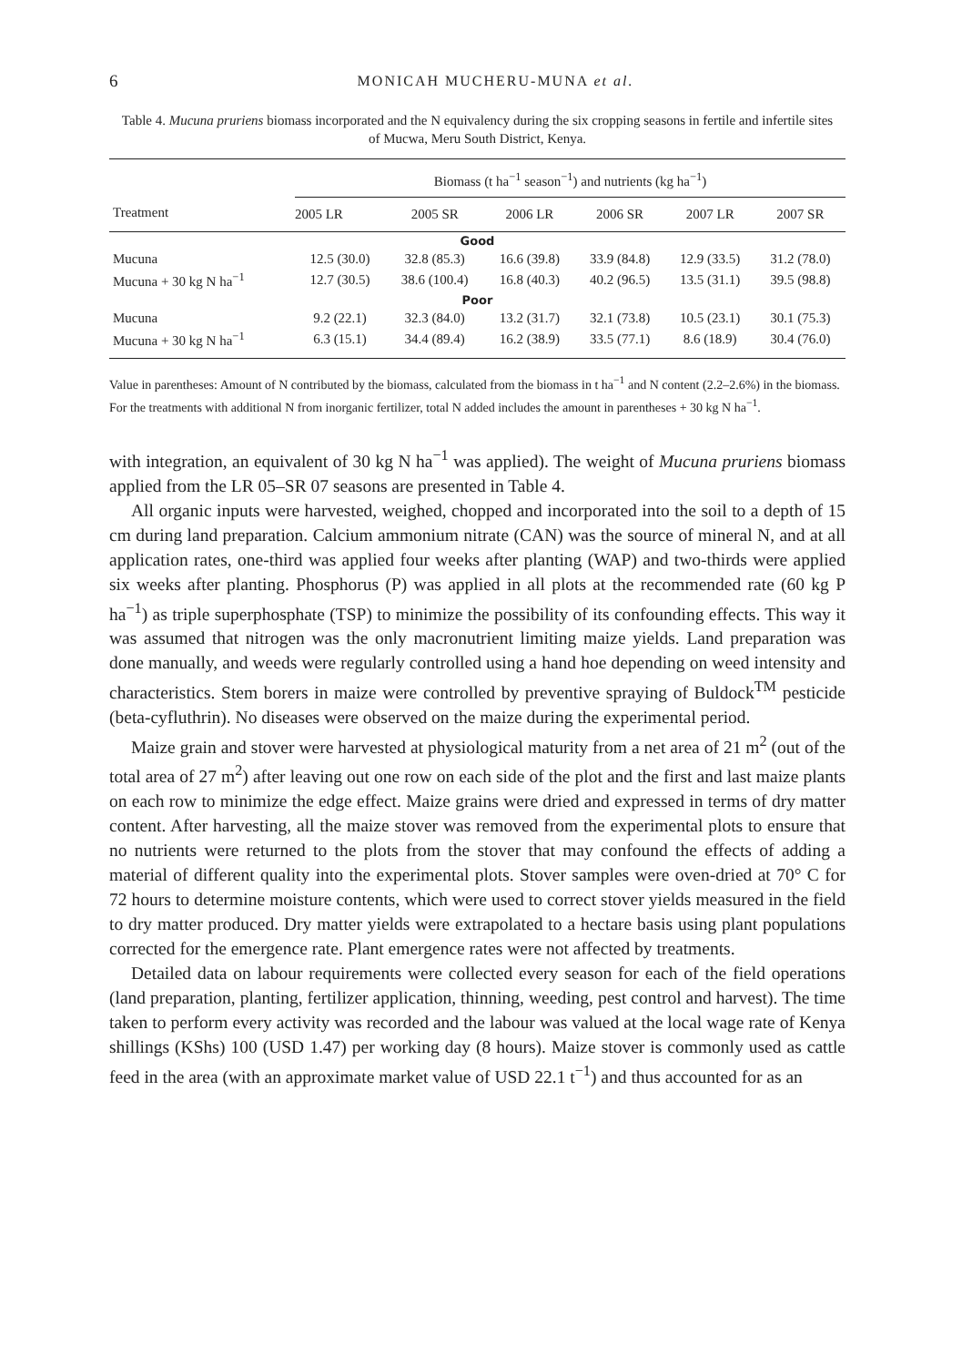6 MONICAH MUCHERU-MUNA et al.
Table 4. Mucuna pruriens biomass incorporated and the N equivalency during the six cropping seasons in fertile and infertile sites of Mucwa, Meru South District, Kenya.
| Treatment | Biomass (t ha<sup>−1</sup> season<sup>−1</sup>) and nutrients (kg ha<sup>−1</sup>) | | | | | |
| --- | --- | --- | --- | --- | --- | --- |
| | 2005 LR | 2005 SR | 2006 LR | 2006 SR | 2007 LR | 2007 SR |
| Good | | | | | | |
| Mucuna | 12.5 (30.0) | 32.8 (85.3) | 16.6 (39.8) | 33.9 (84.8) | 12.9 (33.5) | 31.2 (78.0) |
| Mucuna + 30 kg N ha<sup>−1</sup> | 12.7 (30.5) | 38.6 (100.4) | 16.8 (40.3) | 40.2 (96.5) | 13.5 (31.1) | 39.5 (98.8) |
| Poor | | | | | | |
| Mucuna | 9.2 (22.1) | 32.3 (84.0) | 13.2 (31.7) | 32.1 (73.8) | 10.5 (23.1) | 30.1 (75.3) |
| Mucuna + 30 kg N ha<sup>−1</sup> | 6.3 (15.1) | 34.4 (89.4) | 16.2 (38.9) | 33.5 (77.1) | 8.6 (18.9) | 30.4 (76.0) |
Value in parentheses: Amount of N contributed by the biomass, calculated from the biomass in t ha<sup>−1</sup> and N content (2.2–2.6%) in the biomass. For the treatments with additional N from inorganic fertilizer, total N added includes the amount in parentheses + 30 kg N ha<sup>−1</sup>.
with integration, an equivalent of 30 kg N ha<sup>−1</sup> was applied). The weight of Mucuna pruriens biomass applied from the LR 05–SR 07 seasons are presented in Table 4.
All organic inputs were harvested, weighed, chopped and incorporated into the soil to a depth of 15 cm during land preparation. Calcium ammonium nitrate (CAN) was the source of mineral N, and at all application rates, one-third was applied four weeks after planting (WAP) and two-thirds were applied six weeks after planting. Phosphorus (P) was applied in all plots at the recommended rate (60 kg P ha<sup>−1</sup>) as triple superphosphate (TSP) to minimize the possibility of its confounding effects. This way it was assumed that nitrogen was the only macronutrient limiting maize yields. Land preparation was done manually, and weeds were regularly controlled using a hand hoe depending on weed intensity and characteristics. Stem borers in maize were controlled by preventive spraying of Buldock<sup>TM</sup> pesticide (beta-cyfluthrin). No diseases were observed on the maize during the experimental period.
Maize grain and stover were harvested at physiological maturity from a net area of 21 m<sup>2</sup> (out of the total area of 27 m<sup>2</sup>) after leaving out one row on each side of the plot and the first and last maize plants on each row to minimize the edge effect. Maize grains were dried and expressed in terms of dry matter content. After harvesting, all the maize stover was removed from the experimental plots to ensure that no nutrients were returned to the plots from the stover that may confound the effects of adding a material of different quality into the experimental plots. Stover samples were oven-dried at 70° C for 72 hours to determine moisture contents, which were used to correct stover yields measured in the field to dry matter produced. Dry matter yields were extrapolated to a hectare basis using plant populations corrected for the emergence rate. Plant emergence rates were not affected by treatments.
Detailed data on labour requirements were collected every season for each of the field operations (land preparation, planting, fertilizer application, thinning, weeding, pest control and harvest). The time taken to perform every activity was recorded and the labour was valued at the local wage rate of Kenya shillings (KShs) 100 (USD 1.47) per working day (8 hours). Maize stover is commonly used as cattle feed in the area (with an approximate market value of USD 22.1 t<sup>−1</sup>) and thus accounted for as an